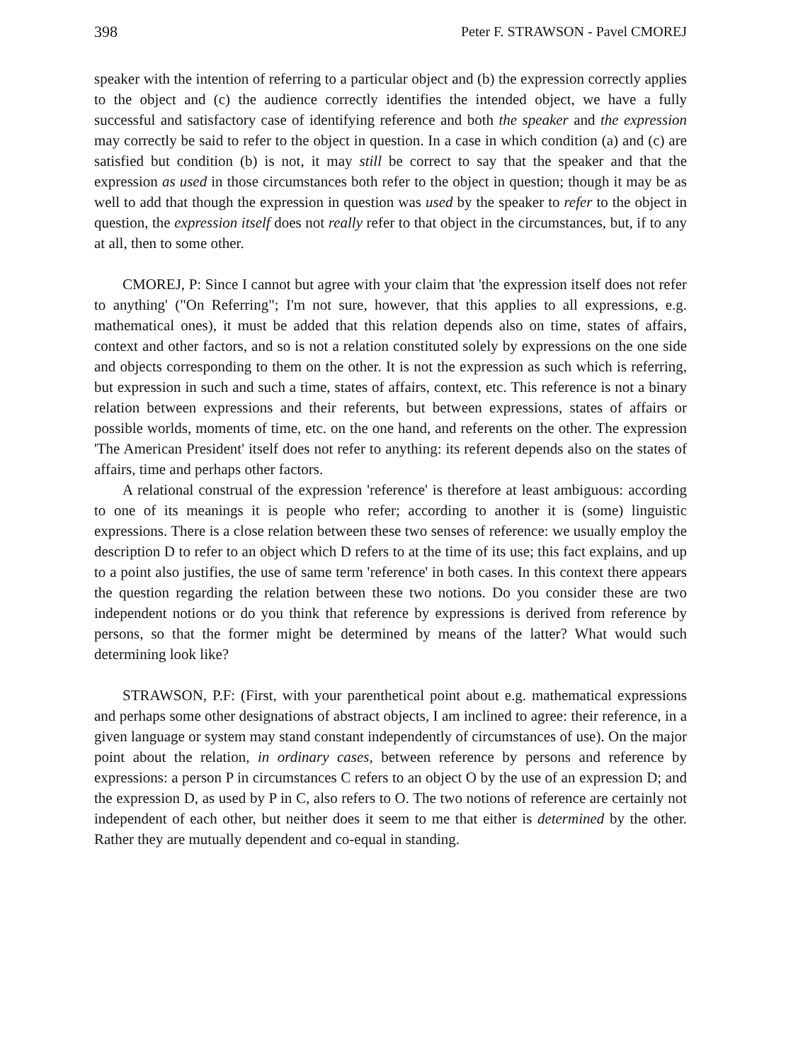398 Peter F. STRAWSON - Pavel CMOREJ
speaker with the intention of referring to a particular object and (b) the expression correctly applies to the object and (c) the audience correctly identifies the intended object, we have a fully successful and satisfactory case of identifying reference and both the speaker and the expression may correctly be said to refer to the object in question. In a case in which condition (a) and (c) are satisfied but condition (b) is not, it may still be correct to say that the speaker and that the expression as used in those circumstances both refer to the object in question; though it may be as well to add that though the expression in question was used by the speaker to refer to the object in question, the expression itself does not really refer to that object in the circumstances, but, if to any at all, then to some other.
CMOREJ, P: Since I cannot but agree with your claim that 'the expression itself does not refer to anything' ("On Referring"; I'm not sure, however, that this applies to all expressions, e.g. mathematical ones), it must be added that this relation depends also on time, states of affairs, context and other factors, and so is not a relation constituted solely by expressions on the one side and objects corresponding to them on the other. It is not the expression as such which is referring, but expression in such and such a time, states of affairs, context, etc. This reference is not a binary relation between expressions and their referents, but between expressions, states of affairs or possible worlds, moments of time, etc. on the one hand, and referents on the other. The expression 'The American President' itself does not refer to anything: its referent depends also on the states of affairs, time and perhaps other factors.
A relational construal of the expression 'reference' is therefore at least ambiguous: according to one of its meanings it is people who refer; according to another it is (some) linguistic expressions. There is a close relation between these two senses of reference: we usually employ the description D to refer to an object which D refers to at the time of its use; this fact explains, and up to a point also justifies, the use of same term 'reference' in both cases. In this context there appears the question regarding the relation between these two notions. Do you consider these are two independent notions or do you think that reference by expressions is derived from reference by persons, so that the former might be determined by means of the latter? What would such determining look like?
STRAWSON, P.F: (First, with your parenthetical point about e.g. mathematical expressions and perhaps some other designations of abstract objects, I am inclined to agree: their reference, in a given language or system may stand constant independently of circumstances of use). On the major point about the relation, in ordinary cases, between reference by persons and reference by expressions: a person P in circumstances C refers to an object O by the use of an expression D; and the expression D, as used by P in C, also refers to O. The two notions of reference are certainly not independent of each other, but neither does it seem to me that either is determined by the other. Rather they are mutually dependent and co-equal in standing.